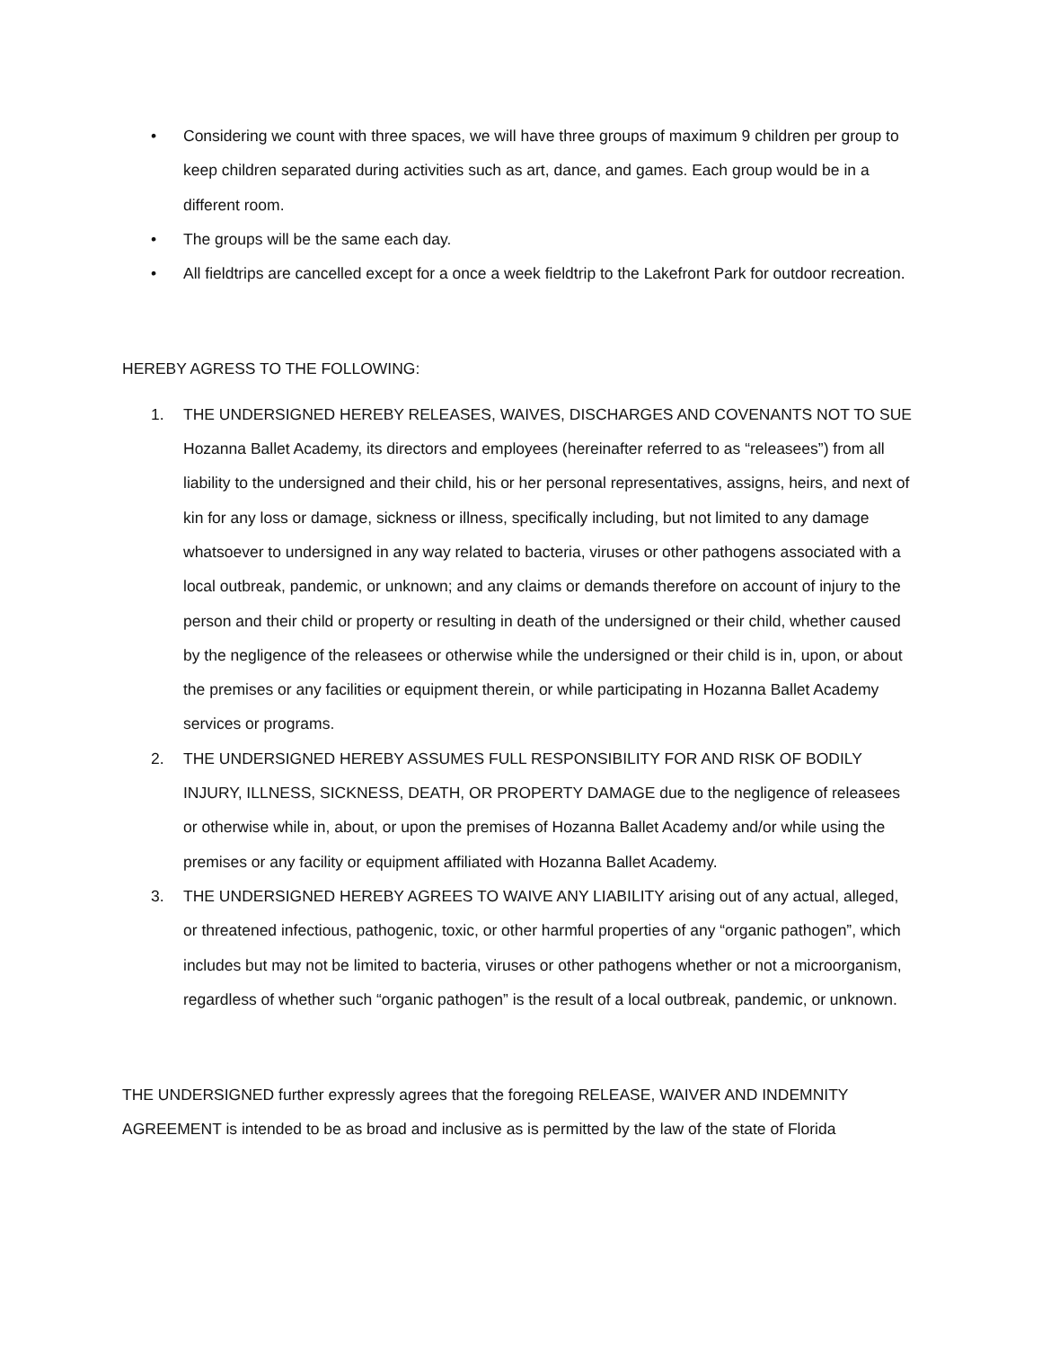• Considering we count with three spaces, we will have three groups of maximum 9 children per group to keep children separated during activities such as art, dance, and games. Each group would be in a different room.
• The groups will be the same each day.
• All fieldtrips are cancelled except for a once a week fieldtrip to the Lakefront Park for outdoor recreation.
HEREBY AGRESS TO THE FOLLOWING:
1. THE UNDERSIGNED HEREBY RELEASES, WAIVES, DISCHARGES AND COVENANTS NOT TO SUE Hozanna Ballet Academy, its directors and employees (hereinafter referred to as “releasees”) from all liability to the undersigned and their child, his or her personal representatives, assigns, heirs, and next of kin for any loss or damage, sickness or illness, specifically including, but not limited to any damage whatsoever to undersigned in any way related to bacteria, viruses or other pathogens associated with a local outbreak, pandemic, or unknown; and any claims or demands therefore on account of injury to the person and their child or property or resulting in death of the undersigned or their child, whether caused by the negligence of the releasees or otherwise while the undersigned or their child is in, upon, or about the premises or any facilities or equipment therein, or while participating in Hozanna Ballet Academy services or programs.
2. THE UNDERSIGNED HEREBY ASSUMES FULL RESPONSIBILITY FOR AND RISK OF BODILY INJURY, ILLNESS, SICKNESS, DEATH, OR PROPERTY DAMAGE due to the negligence of releasees or otherwise while in, about, or upon the premises of Hozanna Ballet Academy and/or while using the premises or any facility or equipment affiliated with Hozanna Ballet Academy.
3. THE UNDERSIGNED HEREBY AGREES TO WAIVE ANY LIABILITY arising out of any actual, alleged, or threatened infectious, pathogenic, toxic, or other harmful properties of any “organic pathogen”, which includes but may not be limited to bacteria, viruses or other pathogens whether or not a microorganism, regardless of whether such “organic pathogen” is the result of a local outbreak, pandemic, or unknown.
THE UNDERSIGNED further expressly agrees that the foregoing RELEASE, WAIVER AND INDEMNITY AGREEMENT is intended to be as broad and inclusive as is permitted by the law of the state of Florida